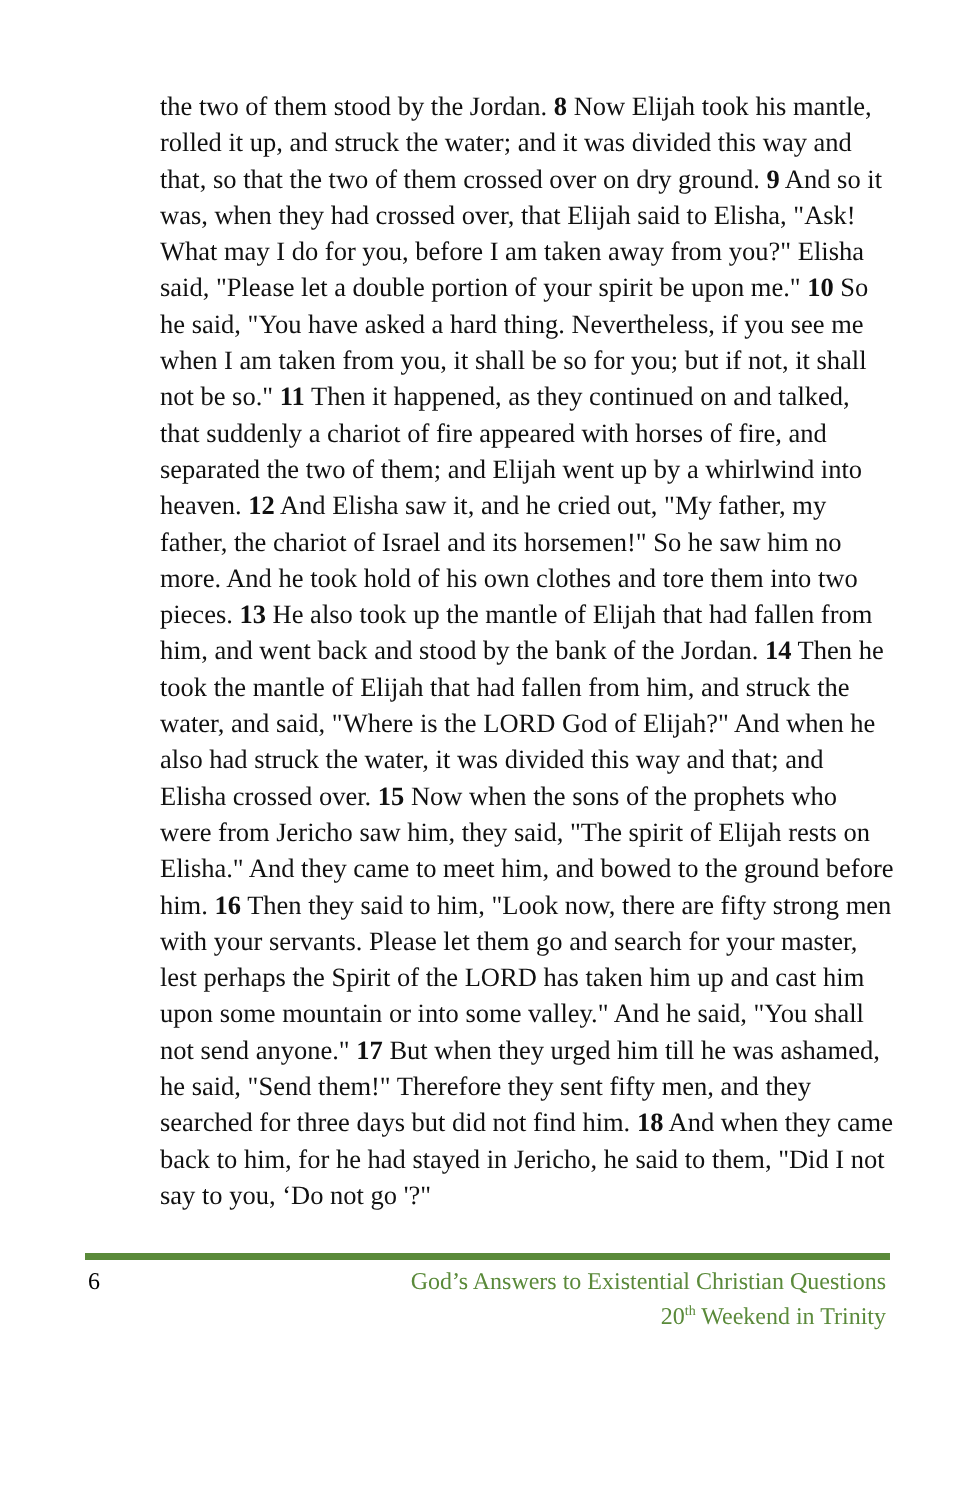the two of them stood by the Jordan. 8 Now Elijah took his mantle, rolled it up, and struck the water; and it was divided this way and that, so that the two of them crossed over on dry ground. 9 And so it was, when they had crossed over, that Elijah said to Elisha, "Ask! What may I do for you, before I am taken away from you?" Elisha said, "Please let a double portion of your spirit be upon me." 10 So he said, "You have asked a hard thing. Nevertheless, if you see me when I am taken from you, it shall be so for you; but if not, it shall not be so." 11 Then it happened, as they continued on and talked, that suddenly a chariot of fire appeared with horses of fire, and separated the two of them; and Elijah went up by a whirlwind into heaven. 12 And Elisha saw it, and he cried out, "My father, my father, the chariot of Israel and its horsemen!" So he saw him no more. And he took hold of his own clothes and tore them into two pieces. 13 He also took up the mantle of Elijah that had fallen from him, and went back and stood by the bank of the Jordan. 14 Then he took the mantle of Elijah that had fallen from him, and struck the water, and said, "Where is the LORD God of Elijah?" And when he also had struck the water, it was divided this way and that; and Elisha crossed over. 15 Now when the sons of the prophets who were from Jericho saw him, they said, "The spirit of Elijah rests on Elisha." And they came to meet him, and bowed to the ground before him. 16 Then they said to him, "Look now, there are fifty strong men with your servants. Please let them go and search for your master, lest perhaps the Spirit of the LORD has taken him up and cast him upon some mountain or into some valley." And he said, "You shall not send anyone." 17 But when they urged him till he was ashamed, he said, "Send them!" Therefore they sent fifty men, and they searched for three days but did not find him. 18 And when they came back to him, for he had stayed in Jericho, he said to them, "Did I not say to you, ‘Do not go '?"
6 God’s Answers to Existential Christian Questions
20<sup>th</sup> Weekend in Trinity